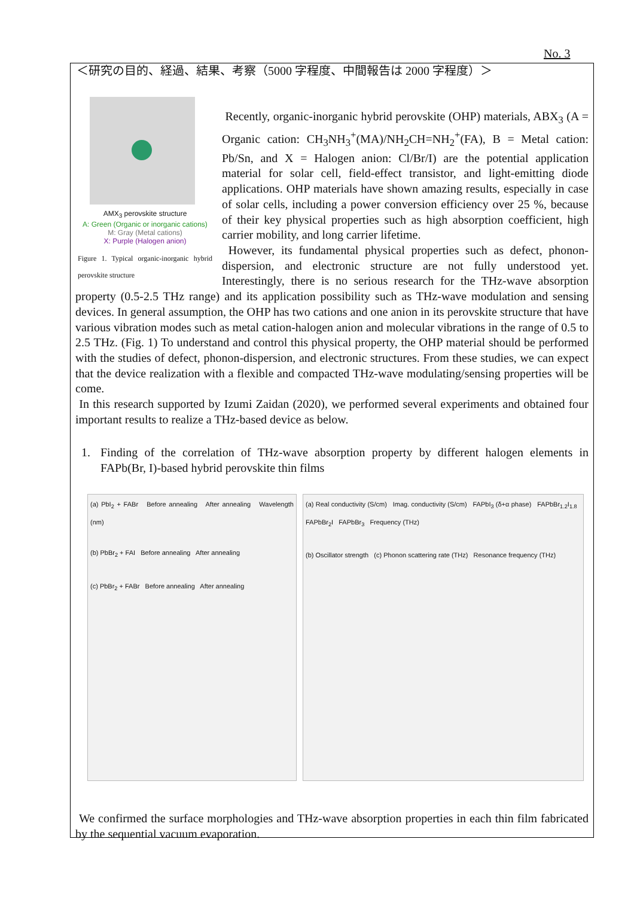No. 3
＜研究の目的、経過、結果、考察（5000 字程度、中間報告は 2000 字程度）＞
AMX<sub>3</sub> perovskite structure
A: Green (Organic or inorganic cations)
M: Gray (Metal cations)
X: Purple (Halogen anion)
Figure 1. Typical organic-inorganic hybrid perovskite structure
Recently, organic-inorganic hybrid perovskite (OHP) materials, ABX<sub>3</sub> (A = Organic cation: CH<sub>3</sub>NH<sub>3</sub><sup>+</sup>(MA)/NH<sub>2</sub>CH=NH<sub>2</sub><sup>+</sup>(FA), B = Metal cation: Pb/Sn, and X = Halogen anion: Cl/Br/I) are the potential application material for solar cell, field-effect transistor, and light-emitting diode applications. OHP materials have shown amazing results, especially in case of solar cells, including a power conversion efficiency over 25 %, because of their key physical properties such as high absorption coefficient, high carrier mobility, and long carrier lifetime.
However, its fundamental physical properties such as defect, phonon-dispersion, and electronic structure are not fully understood yet. Interestingly, there is no serious research for the THz-wave absorption property (0.5-2.5 THz range) and its application possibility such as THz-wave modulation and sensing devices. In general assumption, the OHP has two cations and one anion in its perovskite structure that have various vibration modes such as metal cation-halogen anion and molecular vibrations in the range of 0.5 to 2.5 THz. (Fig. 1) To understand and control this physical property, the OHP material should be performed with the studies of defect, phonon-dispersion, and electronic structures. From these studies, we can expect that the device realization with a flexible and compacted THz-wave modulating/sensing properties will be come.
In this research supported by Izumi Zaidan (2020), we performed several experiments and obtained four important results to realize a THz-based device as below.
1. Finding of the correlation of THz-wave absorption property by different halogen elements in FAPb(Br, I)-based hybrid perovskite thin films
(a) PbI<sub>2</sub> + FABr Before annealing After annealing Wavelength (nm)
(b) PbBr<sub>2</sub> + FAI Before annealing After annealing
(c) PbBr<sub>2</sub> + FABr Before annealing After annealing
(a) Real conductivity (S/cm) Imag. conductivity (S/cm) FAPbI<sub>3</sub> (δ+α phase) FAPbBr<sub>1.2</sub>I<sub>1.8</sub> FAPbBr<sub>2</sub>I FAPbBr<sub>3</sub> Frequency (THz)
(b) Oscillator strength (c) Phonon scattering rate (THz) Resonance frequency (THz)
We confirmed the surface morphologies and THz-wave absorption properties in each thin film fabricated by the sequential vacuum evaporation.